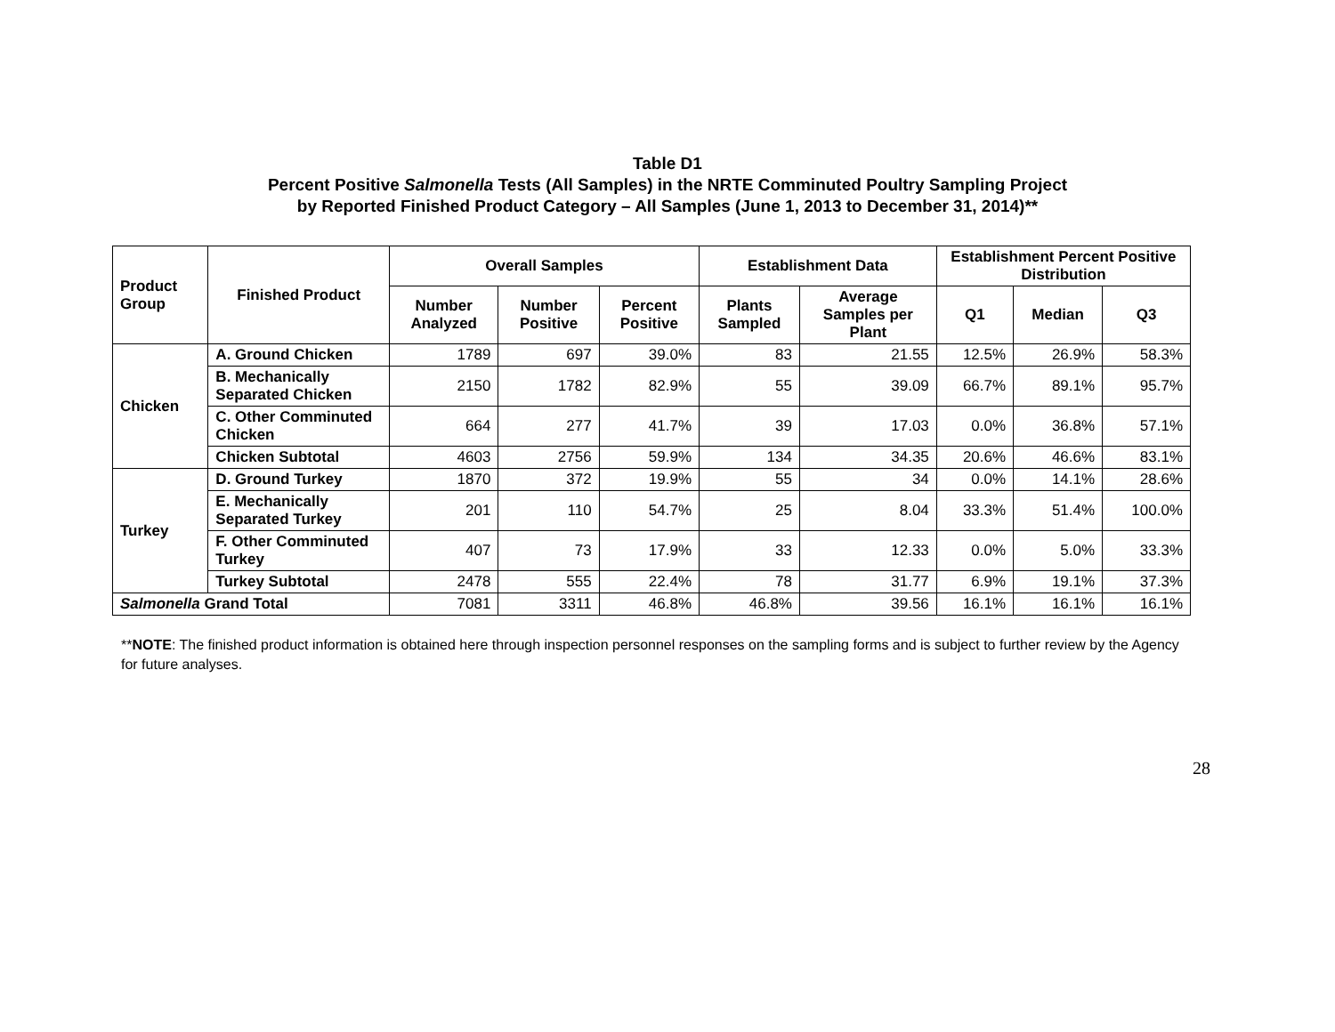Table D1
Percent Positive Salmonella Tests (All Samples) in the NRTE Comminuted Poultry Sampling Project
by Reported Finished Product Category – All Samples (June 1, 2013 to December 31, 2014)**
| Product Group | Finished Product | Overall Samples | | | Establishment Data | | Establishment Percent Positive Distribution | | |
| --- | --- | --- | --- | --- | --- | --- | --- | --- | --- |
| | | Number Analyzed | Number Positive | Percent Positive | Plants Sampled | Average Samples per Plant | Q1 | Median | Q3 |
| Chicken | A. Ground Chicken | 1789 | 697 | 39.0% | 83 | 21.55 | 12.5% | 26.9% | 58.3% |
| | B. Mechanically Separated Chicken | 2150 | 1782 | 82.9% | 55 | 39.09 | 66.7% | 89.1% | 95.7% |
| | C. Other Comminuted Chicken | 664 | 277 | 41.7% | 39 | 17.03 | 0.0% | 36.8% | 57.1% |
| | Chicken Subtotal | 4603 | 2756 | 59.9% | 134 | 34.35 | 20.6% | 46.6% | 83.1% |
| Turkey | D. Ground Turkey | 1870 | 372 | 19.9% | 55 | 34 | 0.0% | 14.1% | 28.6% |
| | E. Mechanically Separated Turkey | 201 | 110 | 54.7% | 25 | 8.04 | 33.3% | 51.4% | 100.0% |
| | F. Other Comminuted Turkey | 407 | 73 | 17.9% | 33 | 12.33 | 0.0% | 5.0% | 33.3% |
| | Turkey Subtotal | 2478 | 555 | 22.4% | 78 | 31.77 | 6.9% | 19.1% | 37.3% |
| Salmonella Grand Total | | 7081 | 3311 | 46.8% | 46.8% | 39.56 | 16.1% | 16.1% | 16.1% |
**NOTE: The finished product information is obtained here through inspection personnel responses on the sampling forms and is subject to further review by the Agency for future analyses.
28